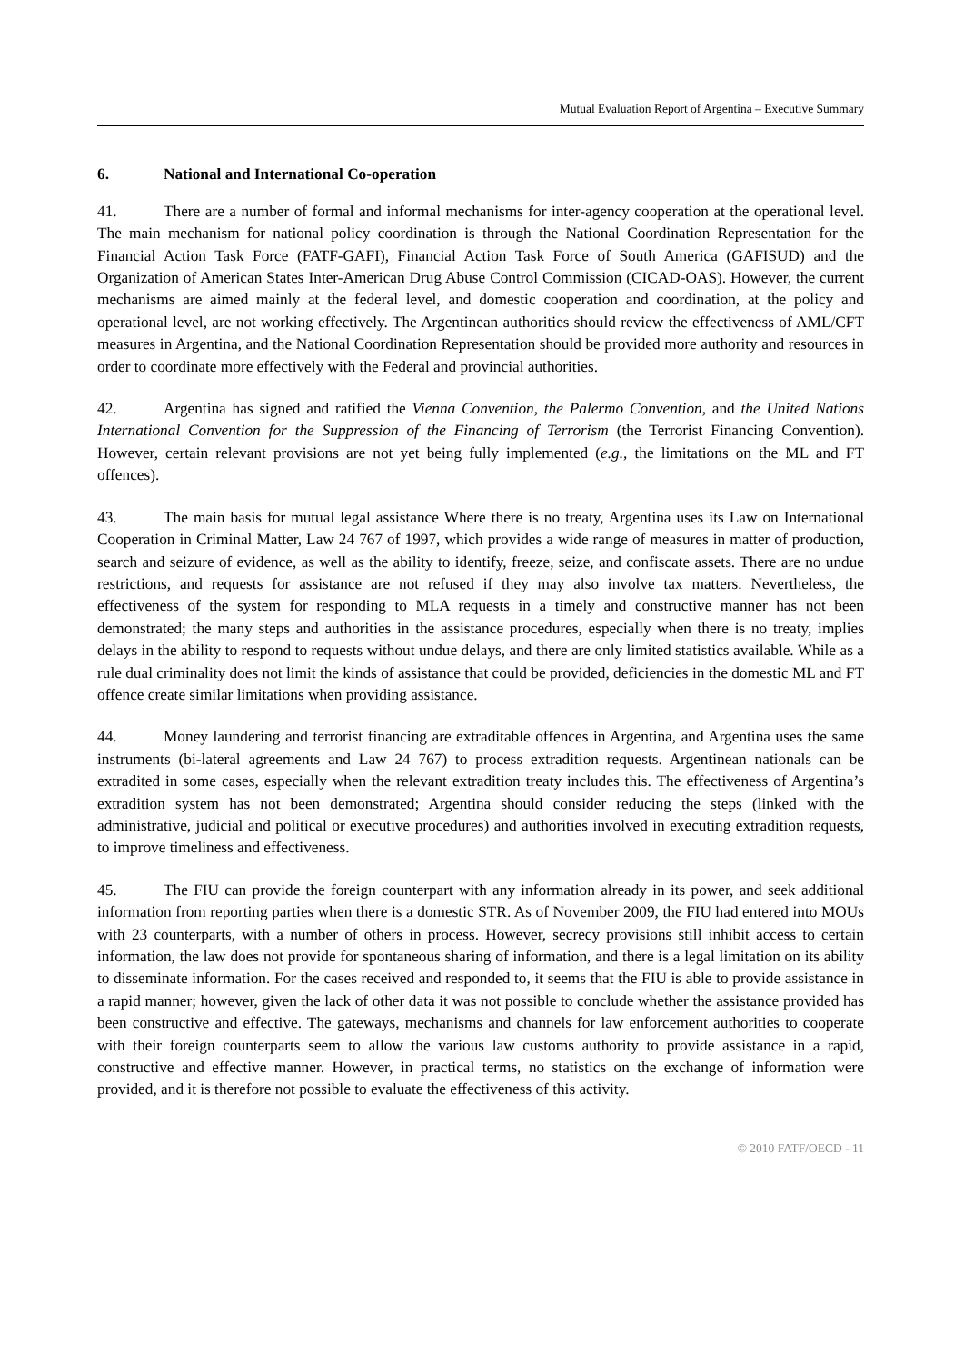Mutual Evaluation Report of Argentina – Executive Summary
6. National and International Co-operation
41. There are a number of formal and informal mechanisms for inter-agency cooperation at the operational level. The main mechanism for national policy coordination is through the National Coordination Representation for the Financial Action Task Force (FATF-GAFI), Financial Action Task Force of South America (GAFISUD) and the Organization of American States Inter-American Drug Abuse Control Commission (CICAD-OAS). However, the current mechanisms are aimed mainly at the federal level, and domestic cooperation and coordination, at the policy and operational level, are not working effectively. The Argentinean authorities should review the effectiveness of AML/CFT measures in Argentina, and the National Coordination Representation should be provided more authority and resources in order to coordinate more effectively with the Federal and provincial authorities.
42. Argentina has signed and ratified the Vienna Convention, the Palermo Convention, and the United Nations International Convention for the Suppression of the Financing of Terrorism (the Terrorist Financing Convention). However, certain relevant provisions are not yet being fully implemented (e.g., the limitations on the ML and FT offences).
43. The main basis for mutual legal assistance Where there is no treaty, Argentina uses its Law on International Cooperation in Criminal Matter, Law 24 767 of 1997, which provides a wide range of measures in matter of production, search and seizure of evidence, as well as the ability to identify, freeze, seize, and confiscate assets. There are no undue restrictions, and requests for assistance are not refused if they may also involve tax matters. Nevertheless, the effectiveness of the system for responding to MLA requests in a timely and constructive manner has not been demonstrated; the many steps and authorities in the assistance procedures, especially when there is no treaty, implies delays in the ability to respond to requests without undue delays, and there are only limited statistics available. While as a rule dual criminality does not limit the kinds of assistance that could be provided, deficiencies in the domestic ML and FT offence create similar limitations when providing assistance.
44. Money laundering and terrorist financing are extraditable offences in Argentina, and Argentina uses the same instruments (bi-lateral agreements and Law 24 767) to process extradition requests. Argentinean nationals can be extradited in some cases, especially when the relevant extradition treaty includes this. The effectiveness of Argentina’s extradition system has not been demonstrated; Argentina should consider reducing the steps (linked with the administrative, judicial and political or executive procedures) and authorities involved in executing extradition requests, to improve timeliness and effectiveness.
45. The FIU can provide the foreign counterpart with any information already in its power, and seek additional information from reporting parties when there is a domestic STR. As of November 2009, the FIU had entered into MOUs with 23 counterparts, with a number of others in process. However, secrecy provisions still inhibit access to certain information, the law does not provide for spontaneous sharing of information, and there is a legal limitation on its ability to disseminate information. For the cases received and responded to, it seems that the FIU is able to provide assistance in a rapid manner; however, given the lack of other data it was not possible to conclude whether the assistance provided has been constructive and effective. The gateways, mechanisms and channels for law enforcement authorities to cooperate with their foreign counterparts seem to allow the various law customs authority to provide assistance in a rapid, constructive and effective manner. However, in practical terms, no statistics on the exchange of information were provided, and it is therefore not possible to evaluate the effectiveness of this activity.
© 2010 FATF/OECD - 11